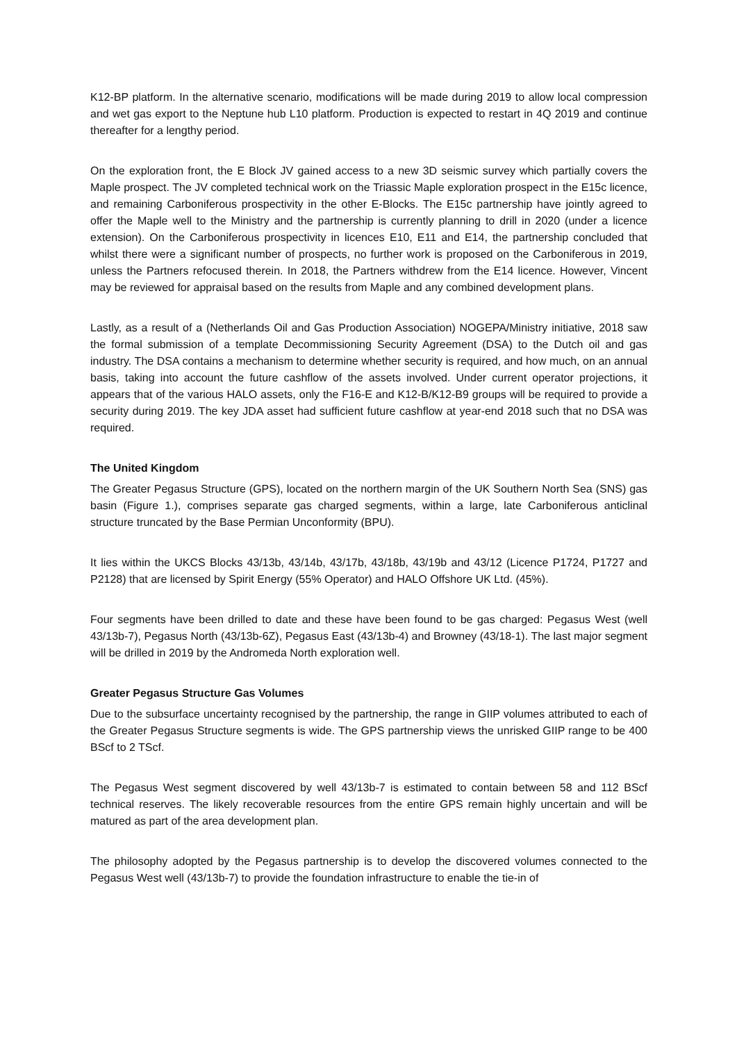K12-BP platform. In the alternative scenario, modifications will be made during 2019 to allow local compression and wet gas export to the Neptune hub L10 platform. Production is expected to restart in 4Q 2019 and continue thereafter for a lengthy period.
On the exploration front, the E Block JV gained access to a new 3D seismic survey which partially covers the Maple prospect. The JV completed technical work on the Triassic Maple exploration prospect in the E15c licence, and remaining Carboniferous prospectivity in the other E-Blocks. The E15c partnership have jointly agreed to offer the Maple well to the Ministry and the partnership is currently planning to drill in 2020 (under a licence extension). On the Carboniferous prospectivity in licences E10, E11 and E14, the partnership concluded that whilst there were a significant number of prospects, no further work is proposed on the Carboniferous in 2019, unless the Partners refocused therein. In 2018, the Partners withdrew from the E14 licence. However, Vincent may be reviewed for appraisal based on the results from Maple and any combined development plans.
Lastly, as a result of a (Netherlands Oil and Gas Production Association) NOGEPA/Ministry initiative, 2018 saw the formal submission of a template Decommissioning Security Agreement (DSA) to the Dutch oil and gas industry. The DSA contains a mechanism to determine whether security is required, and how much, on an annual basis, taking into account the future cashflow of the assets involved. Under current operator projections, it appears that of the various HALO assets, only the F16-E and K12-B/K12-B9 groups will be required to provide a security during 2019. The key JDA asset had sufficient future cashflow at year-end 2018 such that no DSA was required.
The United Kingdom
The Greater Pegasus Structure (GPS), located on the northern margin of the UK Southern North Sea (SNS) gas basin (Figure 1.), comprises separate gas charged segments, within a large, late Carboniferous anticlinal structure truncated by the Base Permian Unconformity (BPU).
It lies within the UKCS Blocks 43/13b, 43/14b, 43/17b, 43/18b, 43/19b and 43/12 (Licence P1724, P1727 and P2128) that are licensed by Spirit Energy (55% Operator) and HALO Offshore UK Ltd. (45%).
Four segments have been drilled to date and these have been found to be gas charged: Pegasus West (well 43/13b-7), Pegasus North (43/13b-6Z), Pegasus East (43/13b-4) and Browney (43/18-1). The last major segment will be drilled in 2019 by the Andromeda North exploration well.
Greater Pegasus Structure Gas Volumes
Due to the subsurface uncertainty recognised by the partnership, the range in GIIP volumes attributed to each of the Greater Pegasus Structure segments is wide. The GPS partnership views the unrisked GIIP range to be 400 BScf to 2 TScf.
The Pegasus West segment discovered by well 43/13b-7 is estimated to contain between 58 and 112 BScf technical reserves. The likely recoverable resources from the entire GPS remain highly uncertain and will be matured as part of the area development plan.
The philosophy adopted by the Pegasus partnership is to develop the discovered volumes connected to the Pegasus West well (43/13b-7) to provide the foundation infrastructure to enable the tie-in of